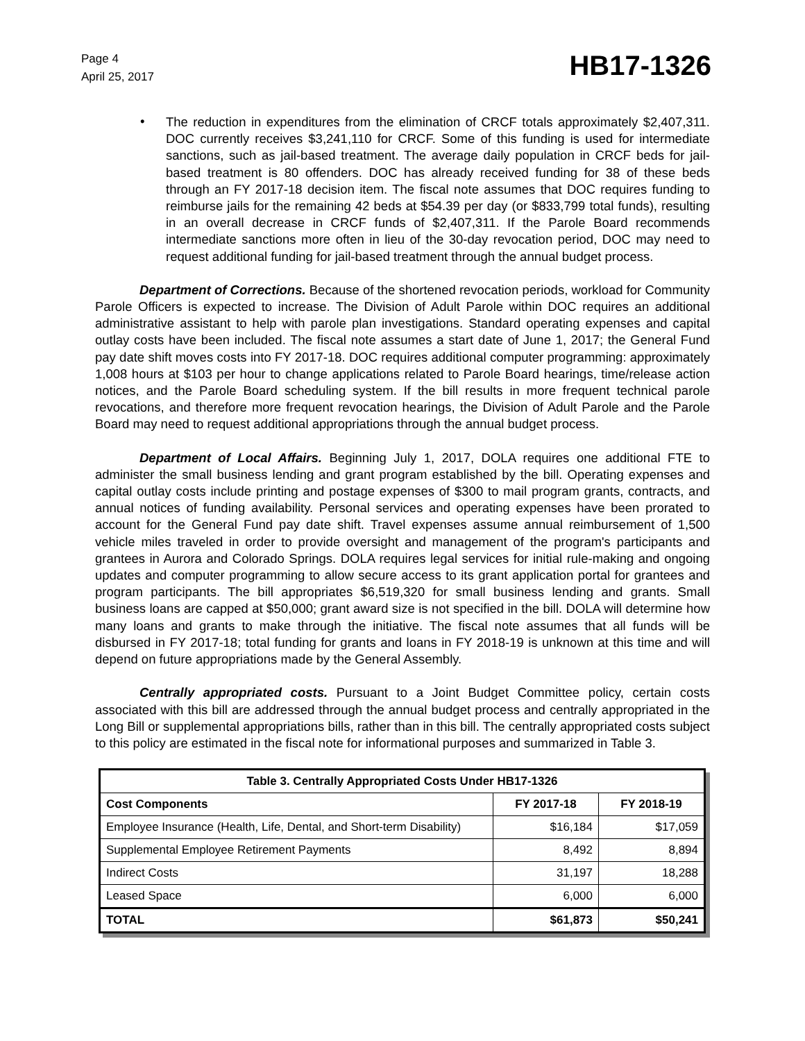Page 4
April 25, 2017
HB17-1326
•
The reduction in expenditures from the elimination of CRCF totals approximately $2,407,311. DOC currently receives $3,241,110 for CRCF. Some of this funding is used for intermediate sanctions, such as jail-based treatment. The average daily population in CRCF beds for jail-based treatment is 80 offenders. DOC has already received funding for 38 of these beds through an FY 2017-18 decision item. The fiscal note assumes that DOC requires funding to reimburse jails for the remaining 42 beds at $54.39 per day (or $833,799 total funds), resulting in an overall decrease in CRCF funds of $2,407,311. If the Parole Board recommends intermediate sanctions more often in lieu of the 30-day revocation period, DOC may need to request additional funding for jail-based treatment through the annual budget process.
Department of Corrections. Because of the shortened revocation periods, workload for Community Parole Officers is expected to increase. The Division of Adult Parole within DOC requires an additional administrative assistant to help with parole plan investigations. Standard operating expenses and capital outlay costs have been included. The fiscal note assumes a start date of June 1, 2017; the General Fund pay date shift moves costs into FY 2017-18. DOC requires additional computer programming: approximately 1,008 hours at $103 per hour to change applications related to Parole Board hearings, time/release action notices, and the Parole Board scheduling system. If the bill results in more frequent technical parole revocations, and therefore more frequent revocation hearings, the Division of Adult Parole and the Parole Board may need to request additional appropriations through the annual budget process.
Department of Local Affairs. Beginning July 1, 2017, DOLA requires one additional FTE to administer the small business lending and grant program established by the bill. Operating expenses and capital outlay costs include printing and postage expenses of $300 to mail program grants, contracts, and annual notices of funding availability. Personal services and operating expenses have been prorated to account for the General Fund pay date shift. Travel expenses assume annual reimbursement of 1,500 vehicle miles traveled in order to provide oversight and management of the program's participants and grantees in Aurora and Colorado Springs. DOLA requires legal services for initial rule-making and ongoing updates and computer programming to allow secure access to its grant application portal for grantees and program participants. The bill appropriates $6,519,320 for small business lending and grants. Small business loans are capped at $50,000; grant award size is not specified in the bill. DOLA will determine how many loans and grants to make through the initiative. The fiscal note assumes that all funds will be disbursed in FY 2017-18; total funding for grants and loans in FY 2018-19 is unknown at this time and will depend on future appropriations made by the General Assembly.
Centrally appropriated costs. Pursuant to a Joint Budget Committee policy, certain costs associated with this bill are addressed through the annual budget process and centrally appropriated in the Long Bill or supplemental appropriations bills, rather than in this bill. The centrally appropriated costs subject to this policy are estimated in the fiscal note for informational purposes and summarized in Table 3.
| Table 3. Centrally Appropriated Costs Under HB17-1326 | | |
| --- | --- | --- |
| Cost Components | FY 2017-18 | FY 2018-19 |
| Employee Insurance (Health, Life, Dental, and Short-term Disability) | $16,184 | $17,059 |
| Supplemental Employee Retirement Payments | 8,492 | 8,894 |
| Indirect Costs | 31,197 | 18,288 |
| Leased Space | 6,000 | 6,000 |
| TOTAL | $61,873 | $50,241 |